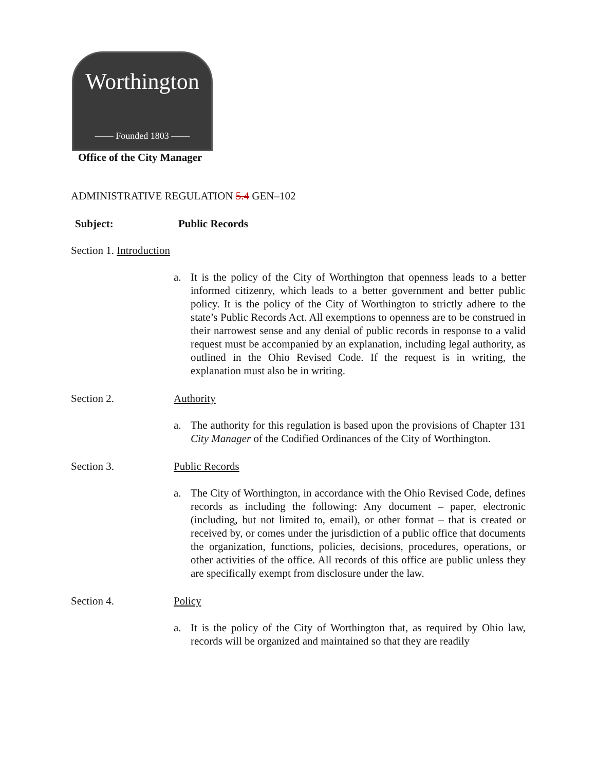Worthington
—— Founded 1803 ——
Office of the City Manager
ADMINISTRATIVE REGULATION 5.4 GEN–102
Subject: Public Records
Section 1. Introduction
a. It is the policy of the City of Worthington that openness leads to a better informed citizenry, which leads to a better government and better public policy. It is the policy of the City of Worthington to strictly adhere to the state’s Public Records Act. All exemptions to openness are to be construed in their narrowest sense and any denial of public records in response to a valid request must be accompanied by an explanation, including legal authority, as outlined in the Ohio Revised Code. If the request is in writing, the explanation must also be in writing.
Section 2. Authority
a. The authority for this regulation is based upon the provisions of Chapter 131 City Manager of the Codified Ordinances of the City of Worthington.
Section 3. Public Records
a. The City of Worthington, in accordance with the Ohio Revised Code, defines records as including the following: Any document – paper, electronic (including, but not limited to, email), or other format – that is created or received by, or comes under the jurisdiction of a public office that documents the organization, functions, policies, decisions, procedures, operations, or other activities of the office. All records of this office are public unless they are specifically exempt from disclosure under the law.
Section 4. Policy
a. It is the policy of the City of Worthington that, as required by Ohio law, records will be organized and maintained so that they are readily